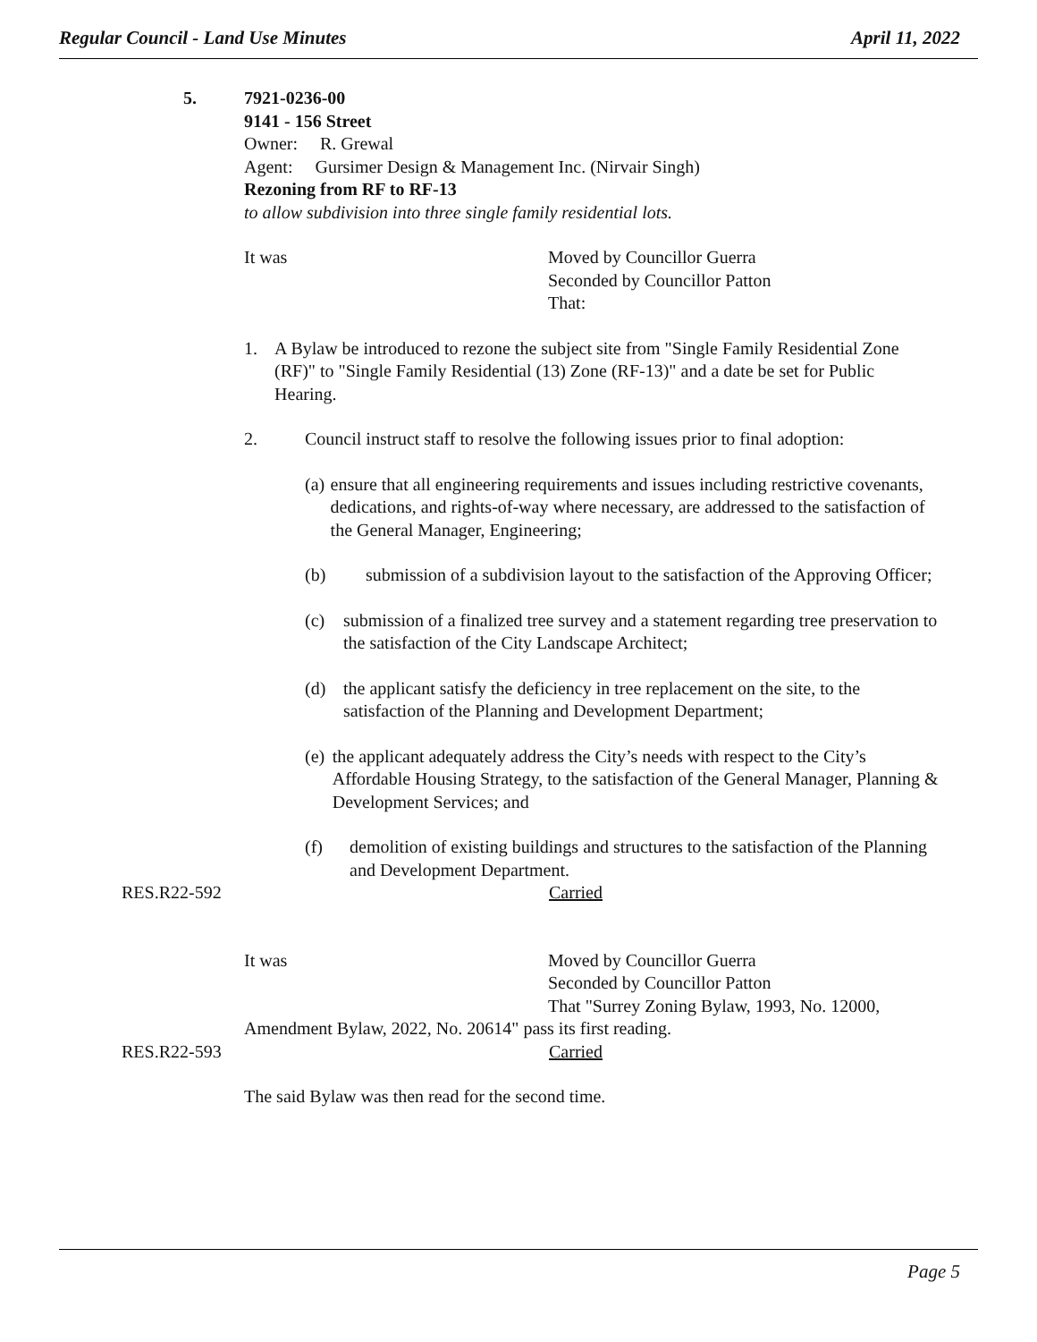Regular Council - Land Use Minutes April 11, 2022
5.
7921-0236-00
9141 - 156 Street
Owner: R. Grewal
Agent: Gursimer Design & Management Inc. (Nirvair Singh)
Rezoning from RF to RF-13
to allow subdivision into three single family residential lots.
It was Moved by Councillor Guerra
Seconded by Councillor Patton
That:
1. A Bylaw be introduced to rezone the subject site from "Single Family Residential Zone (RF)" to "Single Family Residential (13) Zone (RF-13)" and a date be set for Public Hearing.
2. Council instruct staff to resolve the following issues prior to final adoption:
(a) ensure that all engineering requirements and issues including restrictive covenants, dedications, and rights-of-way where necessary, are addressed to the satisfaction of the General Manager, Engineering;
(b) submission of a subdivision layout to the satisfaction of the Approving Officer;
(c) submission of a finalized tree survey and a statement regarding tree preservation to the satisfaction of the City Landscape Architect;
(d) the applicant satisfy the deficiency in tree replacement on the site, to the satisfaction of the Planning and Development Department;
(e) the applicant adequately address the City’s needs with respect to the City’s Affordable Housing Strategy, to the satisfaction of the General Manager, Planning & Development Services; and
(f) demolition of existing buildings and structures to the satisfaction of the Planning and Development Department.
RES.R22-592
Carried
It was Moved by Councillor Guerra
Seconded by Councillor Patton
That "Surrey Zoning Bylaw, 1993, No. 12000,
Amendment Bylaw, 2022, No. 20614" pass its first reading.
RES.R22-593
Carried
The said Bylaw was then read for the second time.
Page 5